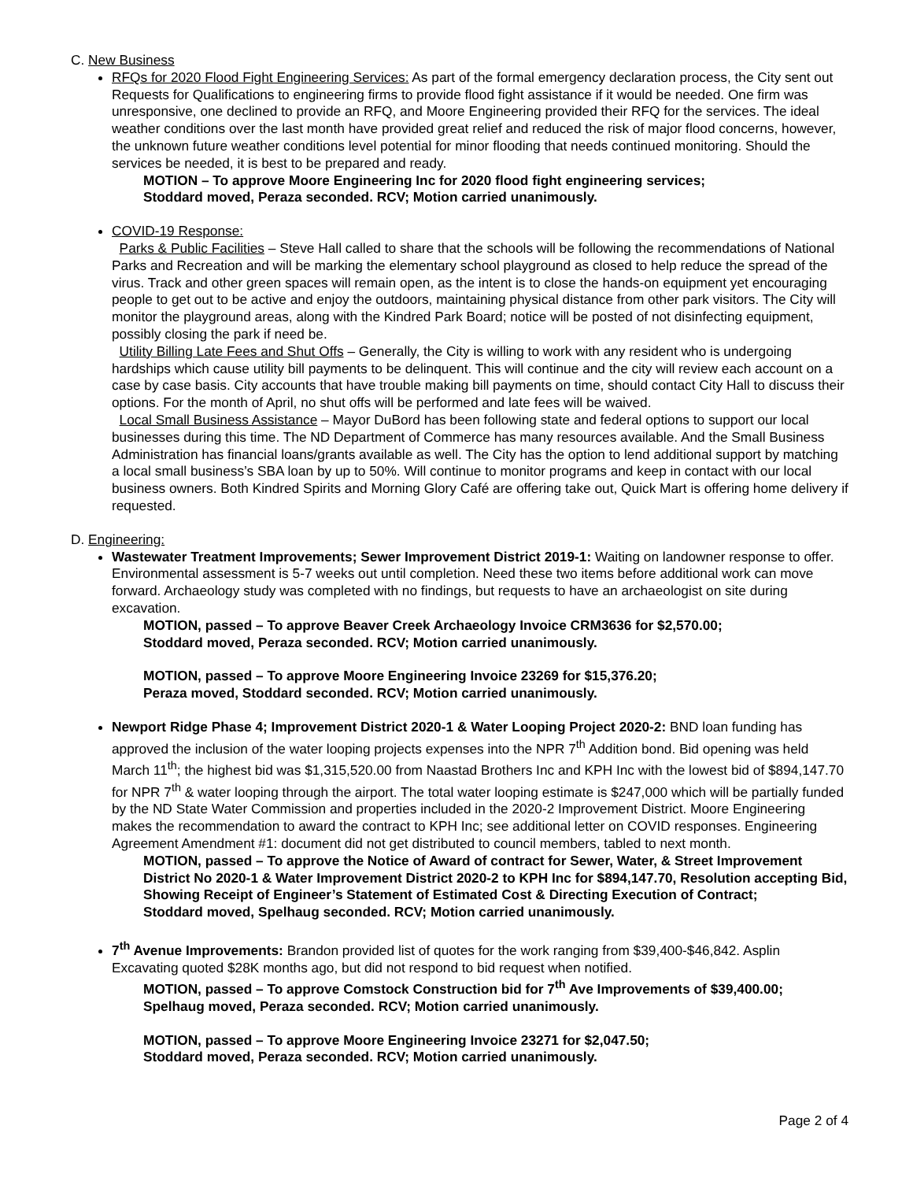C. New Business
RFQs for 2020 Flood Fight Engineering Services: As part of the formal emergency declaration process, the City sent out Requests for Qualifications to engineering firms to provide flood fight assistance if it would be needed. One firm was unresponsive, one declined to provide an RFQ, and Moore Engineering provided their RFQ for the services. The ideal weather conditions over the last month have provided great relief and reduced the risk of major flood concerns, however, the unknown future weather conditions level potential for minor flooding that needs continued monitoring. Should the services be needed, it is best to be prepared and ready.
MOTION – To approve Moore Engineering Inc for 2020 flood fight engineering services;
Stoddard moved, Peraza seconded. RCV; Motion carried unanimously.
COVID-19 Response:
Parks & Public Facilities – Steve Hall called to share that the schools will be following the recommendations of National Parks and Recreation and will be marking the elementary school playground as closed to help reduce the spread of the virus. Track and other green spaces will remain open, as the intent is to close the hands-on equipment yet encouraging people to get out to be active and enjoy the outdoors, maintaining physical distance from other park visitors. The City will monitor the playground areas, along with the Kindred Park Board; notice will be posted of not disinfecting equipment, possibly closing the park if need be.
Utility Billing Late Fees and Shut Offs – Generally, the City is willing to work with any resident who is undergoing hardships which cause utility bill payments to be delinquent. This will continue and the city will review each account on a case by case basis. City accounts that have trouble making bill payments on time, should contact City Hall to discuss their options. For the month of April, no shut offs will be performed and late fees will be waived.
Local Small Business Assistance – Mayor DuBord has been following state and federal options to support our local businesses during this time. The ND Department of Commerce has many resources available. And the Small Business Administration has financial loans/grants available as well. The City has the option to lend additional support by matching a local small business’s SBA loan by up to 50%. Will continue to monitor programs and keep in contact with our local business owners. Both Kindred Spirits and Morning Glory Café are offering take out, Quick Mart is offering home delivery if requested.
D. Engineering:
Wastewater Treatment Improvements; Sewer Improvement District 2019-1: Waiting on landowner response to offer. Environmental assessment is 5-7 weeks out until completion. Need these two items before additional work can move forward. Archaeology study was completed with no findings, but requests to have an archaeologist on site during excavation.
MOTION, passed – To approve Beaver Creek Archaeology Invoice CRM3636 for $2,570.00;
Stoddard moved, Peraza seconded. RCV; Motion carried unanimously.
MOTION, passed – To approve Moore Engineering Invoice 23269 for $15,376.20;
Peraza moved, Stoddard seconded. RCV; Motion carried unanimously.
Newport Ridge Phase 4; Improvement District 2020-1 & Water Looping Project 2020-2: BND loan funding has approved the inclusion of the water looping projects expenses into the NPR 7<sup>th</sup> Addition bond. Bid opening was held March 11<sup>th</sup>; the highest bid was $1,315,520.00 from Naastad Brothers Inc and KPH Inc with the lowest bid of $894,147.70 for NPR 7<sup>th</sup> & water looping through the airport. The total water looping estimate is $247,000 which will be partially funded by the ND State Water Commission and properties included in the 2020-2 Improvement District. Moore Engineering makes the recommendation to award the contract to KPH Inc; see additional letter on COVID responses. Engineering Agreement Amendment #1: document did not get distributed to council members, tabled to next month.
MOTION, passed – To approve the Notice of Award of contract for Sewer, Water, & Street Improvement District No 2020-1 & Water Improvement District 2020-2 to KPH Inc for $894,147.70, Resolution accepting Bid, Showing Receipt of Engineer’s Statement of Estimated Cost & Directing Execution of Contract;
Stoddard moved, Spelhaug seconded. RCV; Motion carried unanimously.
7<sup>th</sup> Avenue Improvements: Brandon provided list of quotes for the work ranging from $39,400-$46,842. Asplin Excavating quoted $28K months ago, but did not respond to bid request when notified.
MOTION, passed – To approve Comstock Construction bid for 7<sup>th</sup> Ave Improvements of $39,400.00;
Spelhaug moved, Peraza seconded. RCV; Motion carried unanimously.
MOTION, passed – To approve Moore Engineering Invoice 23271 for $2,047.50;
Stoddard moved, Peraza seconded. RCV; Motion carried unanimously.
Page 2 of 4